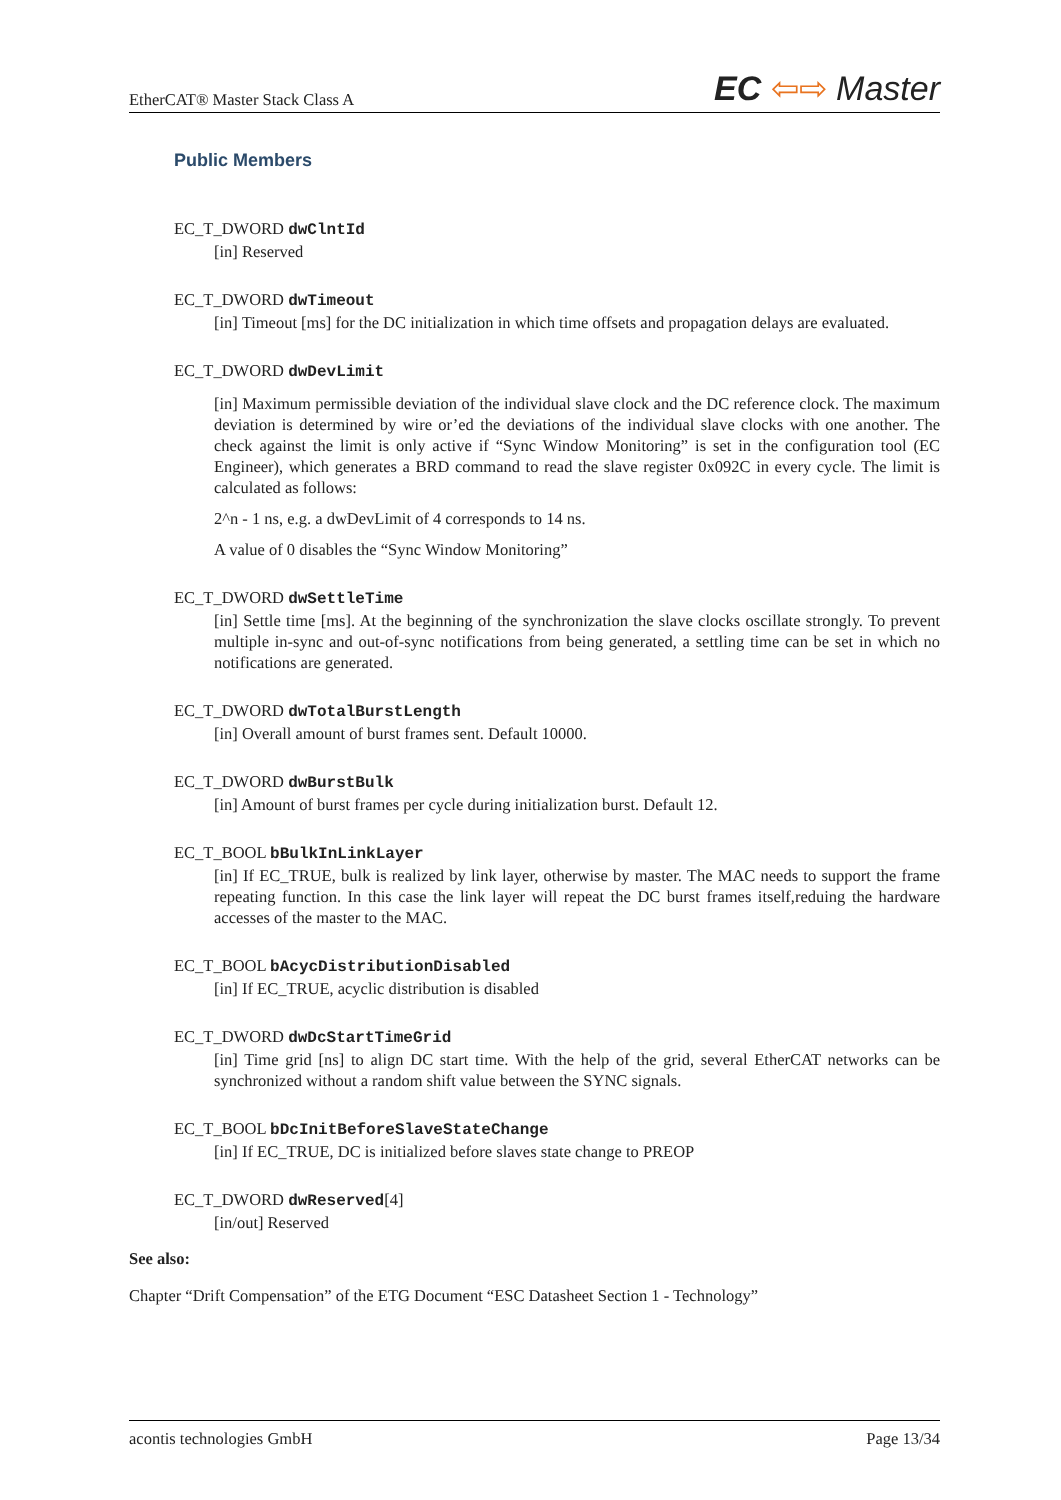EtherCAT® Master Stack Class A EC ⇦⇨ Master
Public Members
EC_T_DWORD dwClntId
[in] Reserved
EC_T_DWORD dwTimeout
[in] Timeout [ms] for the DC initialization in which time offsets and propagation delays are evaluated.
EC_T_DWORD dwDevLimit
[in] Maximum permissible deviation of the individual slave clock and the DC reference clock. The maximum deviation is determined by wire or’ed the deviations of the individual slave clocks with one another. The check against the limit is only active if “Sync Window Monitoring” is set in the configuration tool (EC Engineer), which generates a BRD command to read the slave register 0x092C in every cycle. The limit is calculated as follows:
2^n - 1 ns, e.g. a dwDevLimit of 4 corresponds to 14 ns.
A value of 0 disables the “Sync Window Monitoring”
EC_T_DWORD dwSettleTime
[in] Settle time [ms]. At the beginning of the synchronization the slave clocks oscillate strongly. To prevent multiple in-sync and out-of-sync notifications from being generated, a settling time can be set in which no notifications are generated.
EC_T_DWORD dwTotalBurstLength
[in] Overall amount of burst frames sent. Default 10000.
EC_T_DWORD dwBurstBulk
[in] Amount of burst frames per cycle during initialization burst. Default 12.
EC_T_BOOL bBulkInLinkLayer
[in] If EC_TRUE, bulk is realized by link layer, otherwise by master. The MAC needs to support the frame repeating function. In this case the link layer will repeat the DC burst frames itself,reduing the hardware accesses of the master to the MAC.
EC_T_BOOL bAcycDistributionDisabled
[in] If EC_TRUE, acyclic distribution is disabled
EC_T_DWORD dwDcStartTimeGrid
[in] Time grid [ns] to align DC start time. With the help of the grid, several EtherCAT networks can be synchronized without a random shift value between the SYNC signals.
EC_T_BOOL bDcInitBeforeSlaveStateChange
[in] If EC_TRUE, DC is initialized before slaves state change to PREOP
EC_T_DWORD dwReserved[4]
[in/out] Reserved
See also:
Chapter “Drift Compensation” of the ETG Document “ESC Datasheet Section 1 - Technology”
acontis technologies GmbH Page 13/34